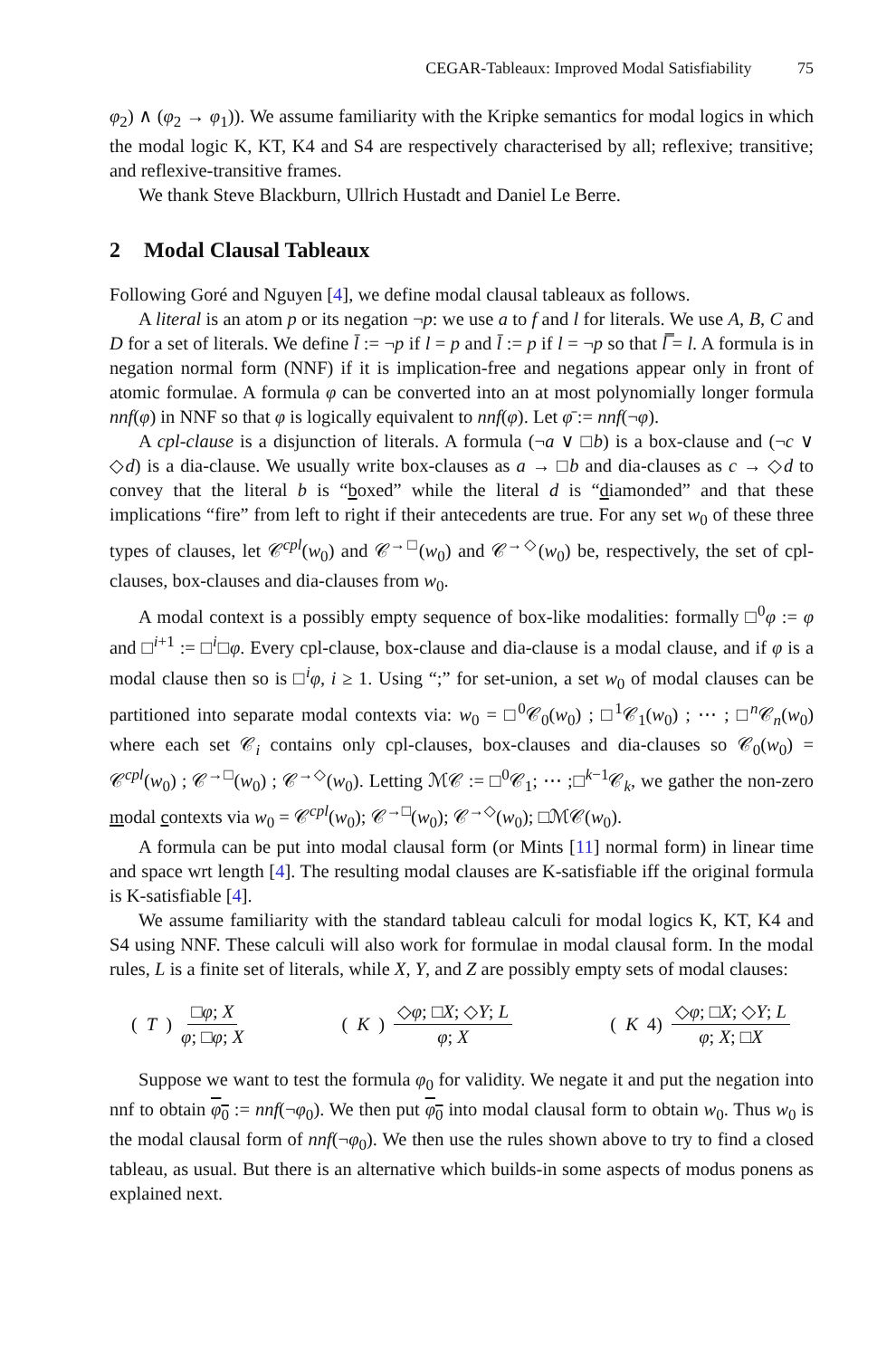CEGAR-Tableaux: Improved Modal Satisfiability 75
φ<sub>2</sub>) ∧ (φ<sub>2</sub> → φ<sub>1</sub>)). We assume familiarity with the Kripke semantics for modal logics in which the modal logic K, KT, K4 and S4 are respectively characterised by all; reflexive; transitive; and reflexive-transitive frames.
We thank Steve Blackburn, Ullrich Hustadt and Daniel Le Berre.
2 Modal Clausal Tableaux
Following Goré and Nguyen [4], we define modal clausal tableaux as follows.
A literal is an atom p or its negation ¬p: we use a to f and l for literals. We use A, B, C and D for a set of literals. We define l̄ := ¬p if l = p and l̄ := p if l = ¬p so that l̿ = l. A formula is in negation normal form (NNF) if it is implication-free and negations appear only in front of atomic formulae. A formula φ can be converted into an at most polynomially longer formula nnf(φ) in NNF so that φ is logically equivalent to nnf(φ). Let φ̄ := nnf(¬φ).
A cpl-clause is a disjunction of literals. A formula (¬a ∨ □b) is a box-clause and (¬c ∨ ◇d) is a dia-clause. We usually write box-clauses as a → □b and dia-clauses as c → ◇d to convey that the literal b is “boxed” while the literal d is “diamonded” and that these implications “fire” from left to right if their antecedents are true. For any set w<sub>0</sub> of these three types of clauses, let 𝒞<sup>cpl</sup>(w<sub>0</sub>) and 𝒞<sup>→□</sup>(w<sub>0</sub>) and 𝒞<sup>→◇</sup>(w<sub>0</sub>) be, respectively, the set of cpl-clauses, box-clauses and dia-clauses from w<sub>0</sub>.
A modal context is a possibly empty sequence of box-like modalities: formally □<sup>0</sup>φ := φ and □<sup>i+1</sup> := □<sup>i</sup>□φ. Every cpl-clause, box-clause and dia-clause is a modal clause, and if φ is a modal clause then so is □<sup>i</sup>φ, i ≥ 1. Using “;” for set-union, a set w<sub>0</sub> of modal clauses can be partitioned into separate modal contexts via: w<sub>0</sub> = □<sup>0</sup>𝒞<sub>0</sub>(w<sub>0</sub>) ; □<sup>1</sup>𝒞<sub>1</sub>(w<sub>0</sub>) ; ⋯ ; □<sup>n</sup>𝒞<sub>n</sub>(w<sub>0</sub>) where each set 𝒞<sub>i</sub> contains only cpl-clauses, box-clauses and dia-clauses so 𝒞<sub>0</sub>(w<sub>0</sub>) = 𝒞<sup>cpl</sup>(w<sub>0</sub>) ; 𝒞<sup>→□</sup>(w<sub>0</sub>) ; 𝒞<sup>→◇</sup>(w<sub>0</sub>). Letting ℳ𝒞 := □<sup>0</sup>𝒞<sub>1</sub>; ⋯ ;□<sup>k−1</sup>𝒞<sub>k</sub>, we gather the non-zero modal contexts via w<sub>0</sub> = 𝒞<sup>cpl</sup>(w<sub>0</sub>); 𝒞<sup>→□</sup>(w<sub>0</sub>); 𝒞<sup>→◇</sup>(w<sub>0</sub>); □ℳ𝒞(w<sub>0</sub>).
A formula can be put into modal clausal form (or Mints [11] normal form) in linear time and space wrt length [4]. The resulting modal clauses are K-satisfiable iff the original formula is K-satisfiable [4].
We assume familiarity with the standard tableau calculi for modal logics K, KT, K4 and S4 using NNF. These calculi will also work for formulae in modal clausal form. In the modal rules, L is a finite set of literals, while X, Y, and Z are possibly empty sets of modal clauses:
(T) □φ; X φ; □φ; X (K) ◇φ; □X; ◇Y; L φ; X (K 4) ◇φ; □X; ◇Y; L φ; X; □X
Suppose we want to test the formula φ<sub>0</sub> for validity. We negate it and put the negation into nnf to obtain φ<sub>0</sub> := nnf(¬φ<sub>0</sub>). We then put φ<sub>0</sub> into modal clausal form to obtain w<sub>0</sub>. Thus w<sub>0</sub> is the modal clausal form of nnf(¬φ<sub>0</sub>). We then use the rules shown above to try to find a closed tableau, as usual. But there is an alternative which builds-in some aspects of modus ponens as explained next.